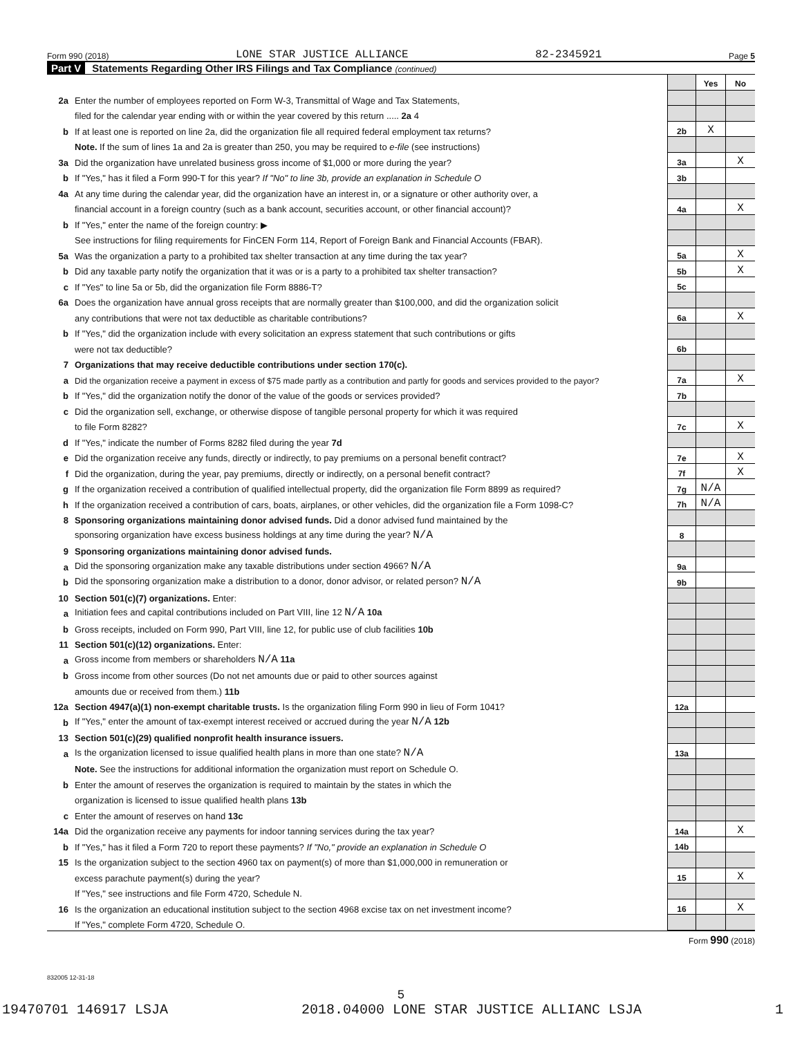Form 990 (2018) LONE STAR JUSTICE ALLIANCE 82-2345921 Page 5
Part V Statements Regarding Other IRS Filings and Tax Compliance (continued)
| | | | Yes | No |
| 2a | Enter the number of employees reported on Form W-3, Transmittal of Wage and Tax Statements, | | | |
| | filed for the calendar year ending with or within the year covered by this return ..... 2a 4 | | | |
| b | If at least one is reported on line 2a, did the organization file all required federal employment tax returns? | 2b | X | |
| | Note. If the sum of lines 1a and 2a is greater than 250, you may be required to e-file (see instructions) | | | |
| 3a | Did the organization have unrelated business gross income of $1,000 or more during the year? | 3a | | X |
| b | If "Yes," has it filed a Form 990-T for this year? If "No" to line 3b, provide an explanation in Schedule O | 3b | | |
| 4a | At any time during the calendar year, did the organization have an interest in, or a signature or other authority over, a | | | |
| | financial account in a foreign country (such as a bank account, securities account, or other financial account)? | 4a | | X |
| b | If "Yes," enter the name of the foreign country: ▶ | | | |
| | See instructions for filing requirements for FinCEN Form 114, Report of Foreign Bank and Financial Accounts (FBAR). | | | |
| 5a | Was the organization a party to a prohibited tax shelter transaction at any time during the tax year? | 5a | | X |
| b | Did any taxable party notify the organization that it was or is a party to a prohibited tax shelter transaction? | 5b | | X |
| c | If "Yes" to line 5a or 5b, did the organization file Form 8886-T? | 5c | | |
| 6a | Does the organization have annual gross receipts that are normally greater than $100,000, and did the organization solicit | | | |
| | any contributions that were not tax deductible as charitable contributions? | 6a | | X |
| b | If "Yes," did the organization include with every solicitation an express statement that such contributions or gifts | | | |
| | were not tax deductible? | 6b | | |
| 7 | Organizations that may receive deductible contributions under section 170(c). | | | |
| a | Did the organization receive a payment in excess of $75 made partly as a contribution and partly for goods and services provided to the payor? | 7a | | X |
| b | If "Yes," did the organization notify the donor of the value of the goods or services provided? | 7b | | |
| c | Did the organization sell, exchange, or otherwise dispose of tangible personal property for which it was required | | | |
| | to file Form 8282? | 7c | | X |
| d | If "Yes," indicate the number of Forms 8282 filed during the year 7d | | | |
| e | Did the organization receive any funds, directly or indirectly, to pay premiums on a personal benefit contract? | 7e | | X |
| f | Did the organization, during the year, pay premiums, directly or indirectly, on a personal benefit contract? | 7f | | X |
| g | If the organization received a contribution of qualified intellectual property, did the organization file Form 8899 as required? | 7g | N/A | |
| h | If the organization received a contribution of cars, boats, airplanes, or other vehicles, did the organization file a Form 1098-C? | 7h | N/A | |
| 8 | Sponsoring organizations maintaining donor advised funds. Did a donor advised fund maintained by the | | | |
| | sponsoring organization have excess business holdings at any time during the year? N/A | 8 | | |
| 9 | Sponsoring organizations maintaining donor advised funds. | | | |
| a | Did the sponsoring organization make any taxable distributions under section 4966? N/A | 9a | | |
| b | Did the sponsoring organization make a distribution to a donor, donor advisor, or related person? N/A | 9b | | |
| 10 | Section 501(c)(7) organizations. Enter: | | | |
| a | Initiation fees and capital contributions included on Part VIII, line 12 N/A 10a | | | |
| b | Gross receipts, included on Form 990, Part VIII, line 12, for public use of club facilities 10b | | | |
| 11 | Section 501(c)(12) organizations. Enter: | | | |
| a | Gross income from members or shareholders N/A 11a | | | |
| b | Gross income from other sources (Do not net amounts due or paid to other sources against | | | |
| | amounts due or received from them.) 11b | | | |
| 12a | Section 4947(a)(1) non-exempt charitable trusts. Is the organization filing Form 990 in lieu of Form 1041? | 12a | | |
| b | If "Yes," enter the amount of tax-exempt interest received or accrued during the year N/A 12b | | | |
| 13 | Section 501(c)(29) qualified nonprofit health insurance issuers. | | | |
| a | Is the organization licensed to issue qualified health plans in more than one state? N/A | 13a | | |
| | Note. See the instructions for additional information the organization must report on Schedule O. | | | |
| b | Enter the amount of reserves the organization is required to maintain by the states in which the | | | |
| | organization is licensed to issue qualified health plans 13b | | | |
| c | Enter the amount of reserves on hand 13c | | | |
| 14a | Did the organization receive any payments for indoor tanning services during the tax year? | 14a | | X |
| b | If "Yes," has it filed a Form 720 to report these payments? If "No," provide an explanation in Schedule O | 14b | | |
| 15 | Is the organization subject to the section 4960 tax on payment(s) of more than $1,000,000 in remuneration or | | | |
| | excess parachute payment(s) during the year? | 15 | | X |
| | If "Yes," see instructions and file Form 4720, Schedule N. | | | |
| 16 | Is the organization an educational institution subject to the section 4968 excise tax on net investment income? | 16 | | X |
| | If "Yes," complete Form 4720, Schedule O. | | | |
Form 990 (2018)
832005 12-31-18
5
19470701 146917 LSJA 2018.04000 LONE STAR JUSTICE ALLIANC LSJA 1